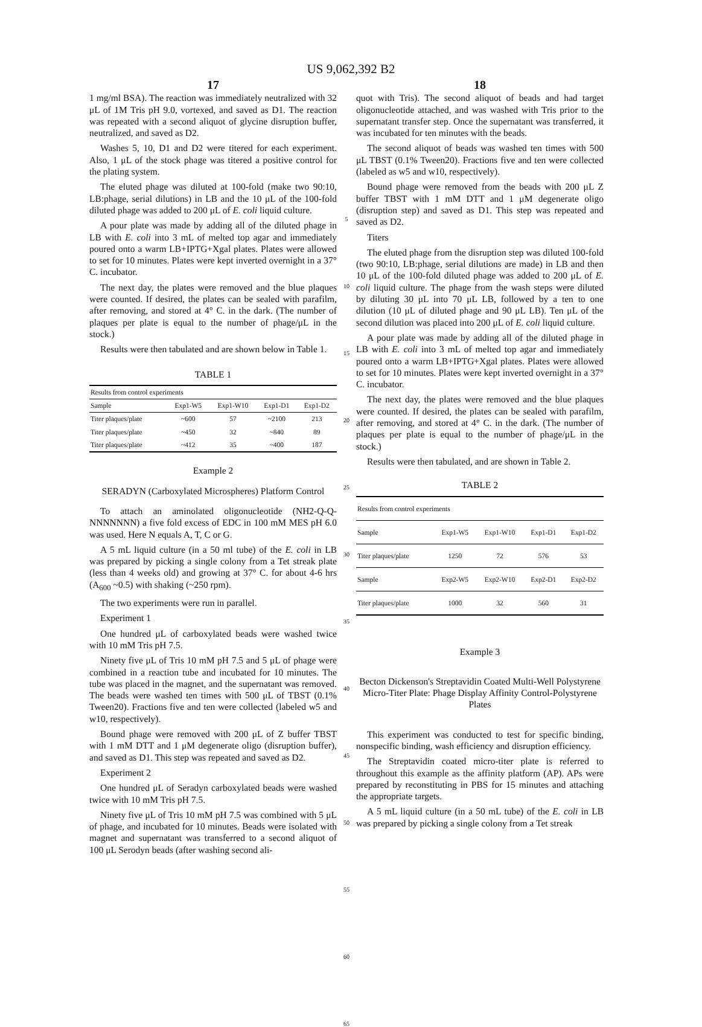US 9,062,392 B2
17
1 mg/ml BSA). The reaction was immediately neutralized with 32 μL of 1M Tris pH 9.0, vortexed, and saved as D1. The reaction was repeated with a second aliquot of glycine disruption buffer, neutralized, and saved as D2.
Washes 5, 10, D1 and D2 were titered for each experiment. Also, 1 μL of the stock phage was titered a positive control for the plating system.
The eluted phage was diluted at 100-fold (make two 90:10, LB:phage, serial dilutions) in LB and the 10 μL of the 100-fold diluted phage was added to 200 μL of E. coli liquid culture.
A pour plate was made by adding all of the diluted phage in LB with E. coli into 3 mL of melted top agar and immediately poured onto a warm LB+IPTG+Xgal plates. Plates were allowed to set for 10 minutes. Plates were kept inverted overnight in a 37° C. incubator.
The next day, the plates were removed and the blue plaques were counted. If desired, the plates can be sealed with parafilm, after removing, and stored at 4° C. in the dark. (The number of plaques per plate is equal to the number of phage/μL in the stock.)
Results were then tabulated and are shown below in Table 1.
TABLE 1
| Results from control experiments | | | | |
| --- | --- | --- | --- | --- |
| Sample | Exp1-W5 | Exp1-W10 | Exp1-D1 | Exp1-D2 |
| Titer plaques/plate | ~600 | 57 | ~2100 | 213 |
| Titer plaques/plate | ~450 | 32 | ~840 | 89 |
| Titer plaques/plate | ~412 | 35 | ~400 | 187 |
Example 2
SERADYN (Carboxylated Microspheres) Platform Control
To attach an aminolated oligonucleotide (NH2-Q-Q-NNNNNNN) a five fold excess of EDC in 100 mM MES pH 6.0 was used. Here N equals A, T, C or G.
A 5 mL liquid culture (in a 50 ml tube) of the E. coli in LB was prepared by picking a single colony from a Tet streak plate (less than 4 weeks old) and growing at 37° C. for about 4-6 hrs (A<sub>600</sub> ~0.5) with shaking (~250 rpm).
The two experiments were run in parallel.
Experiment 1
One hundred μL of carboxylated beads were washed twice with 10 mM Tris pH 7.5.
Ninety five μL of Tris 10 mM pH 7.5 and 5 μL of phage were combined in a reaction tube and incubated for 10 minutes. The tube was placed in the magnet, and the supernatant was removed. The beads were washed ten times with 500 μL of TBST (0.1% Tween20). Fractions five and ten were collected (labeled w5 and w10, respectively).
Bound phage were removed with 200 μL of Z buffer TBST with 1 mM DTT and 1 μM degenerate oligo (disruption buffer), and saved as D1. This step was repeated and saved as D2.
Experiment 2
One hundred μL of Seradyn carboxylated beads were washed twice with 10 mM Tris pH 7.5.
Ninety five μL of Tris 10 mM pH 7.5 was combined with 5 μL of phage, and incubated for 10 minutes. Beads were isolated with magnet and supernatant was transferred to a second aliquot of 100 μL Serodyn beads (after washing second ali-
5
10
15
20
25
30
35
40
45
50
55
60
65
18
quot with Tris). The second aliquot of beads and had target oligonucleotide attached, and was washed with Tris prior to the supernatant transfer step. Once the supernatant was transferred, it was incubated for ten minutes with the beads.
The second aliquot of beads was washed ten times with 500 μL TBST (0.1% Tween20). Fractions five and ten were collected (labeled as w5 and w10, respectively).
Bound phage were removed from the beads with 200 μL Z buffer TBST with 1 mM DTT and 1 μM degenerate oligo (disruption step) and saved as D1. This step was repeated and saved as D2.
Titers
The eluted phage from the disruption step was diluted 100-fold (two 90:10, LB:phage, serial dilutions are made) in LB and then 10 μL of the 100-fold diluted phage was added to 200 μL of E. coli liquid culture. The phage from the wash steps were diluted by diluting 30 μL into 70 μL LB, followed by a ten to one dilution (10 μL of diluted phage and 90 μL LB). Ten μL of the second dilution was placed into 200 μL of E. coli liquid culture.
A pour plate was made by adding all of the diluted phage in LB with E. coli into 3 mL of melted top agar and immediately poured onto a warm LB+IPTG+Xgal plates. Plates were allowed to set for 10 minutes. Plates were kept inverted overnight in a 37° C. incubator.
The next day, the plates were removed and the blue plaques were counted. If desired, the plates can be sealed with parafilm, after removing, and stored at 4° C. in the dark. (The number of plaques per plate is equal to the number of phage/μL in the stock.)
Results were then tabulated, and are shown in Table 2.
TABLE 2
| Results from control experiments | | | | |
| --- | --- | --- | --- | --- |
| Sample | Exp1-W5 | Exp1-W10 | Exp1-D1 | Exp1-D2 |
| Titer plaques/plate | 1250 | 72 | 576 | 53 |
| Sample | Exp2-W5 | Exp2-W10 | Exp2-D1 | Exp2-D2 |
| Titer plaques/plate | 1000 | 32 | 560 | 31 |
Example 3
Becton Dickenson's Streptavidin Coated Multi-Well Polystyrene Micro-Titer Plate: Phage Display Affinity Control-Polystyrene Plates
This experiment was conducted to test for specific binding, nonspecific binding, wash efficiency and disruption efficiency.
The Streptavidin coated micro-titer plate is referred to throughout this example as the affinity platform (AP). APs were prepared by reconstituting in PBS for 15 minutes and attaching the appropriate targets.
A 5 mL liquid culture (in a 50 mL tube) of the E. coli in LB was prepared by picking a single colony from a Tet streak